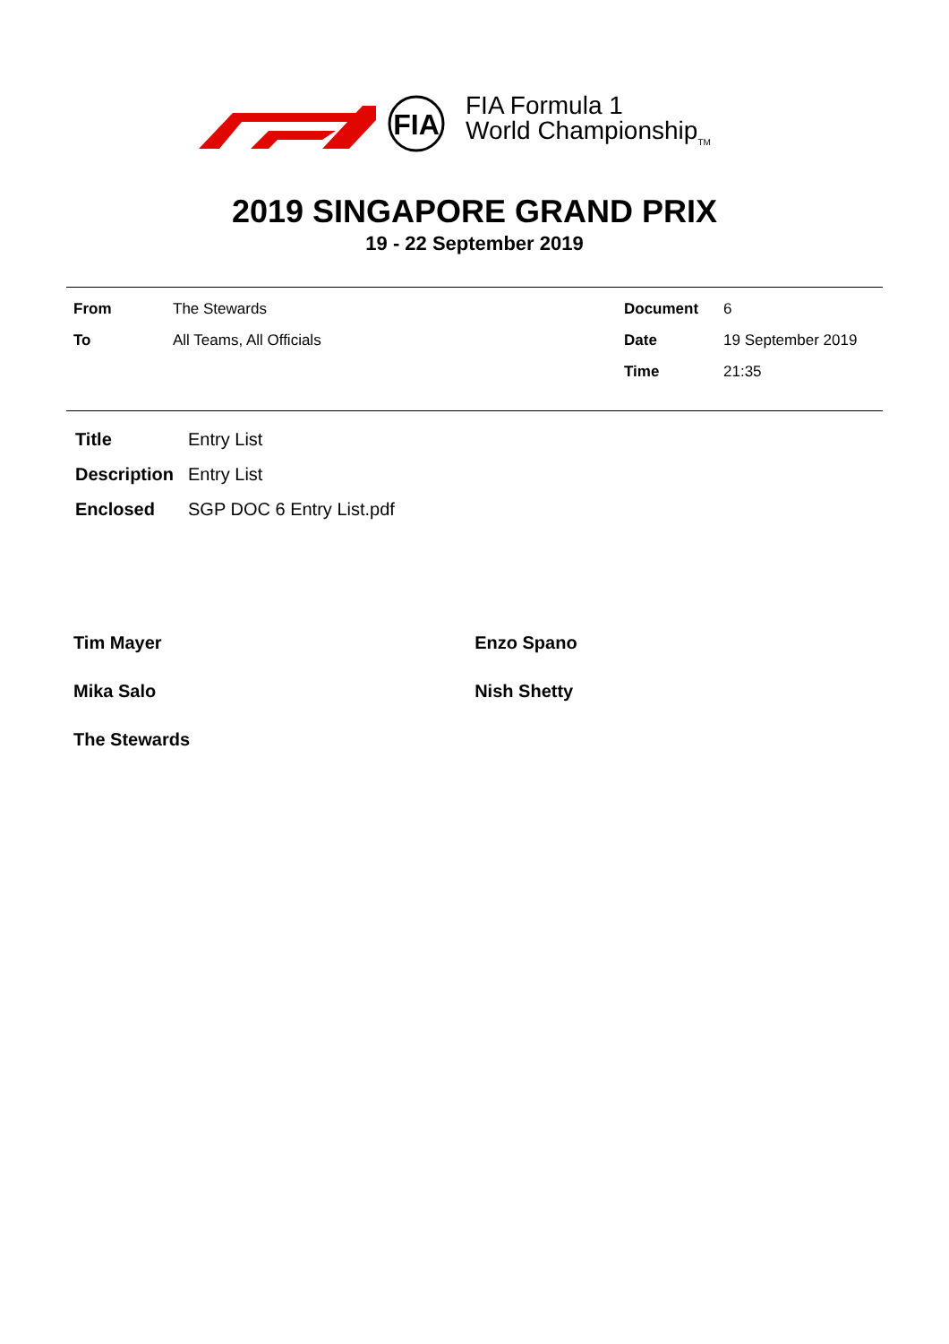FIA
FIA Formula 1
World Championship<sub>TM</sub>
2019 SINGAPORE GRAND PRIX
19 - 22 September 2019
| From | The Stewards | Document | 6 |
| To | All Teams, All Officials | Date | 19 September 2019 |
| | | Time | 21:35 |
| Title | Entry List |
| Description | Entry List |
| Enclosed | SGP DOC 6 Entry List.pdf |
| Tim Mayer | Enzo Spano |
| Mika Salo | Nish Shetty |
| The Stewards | |